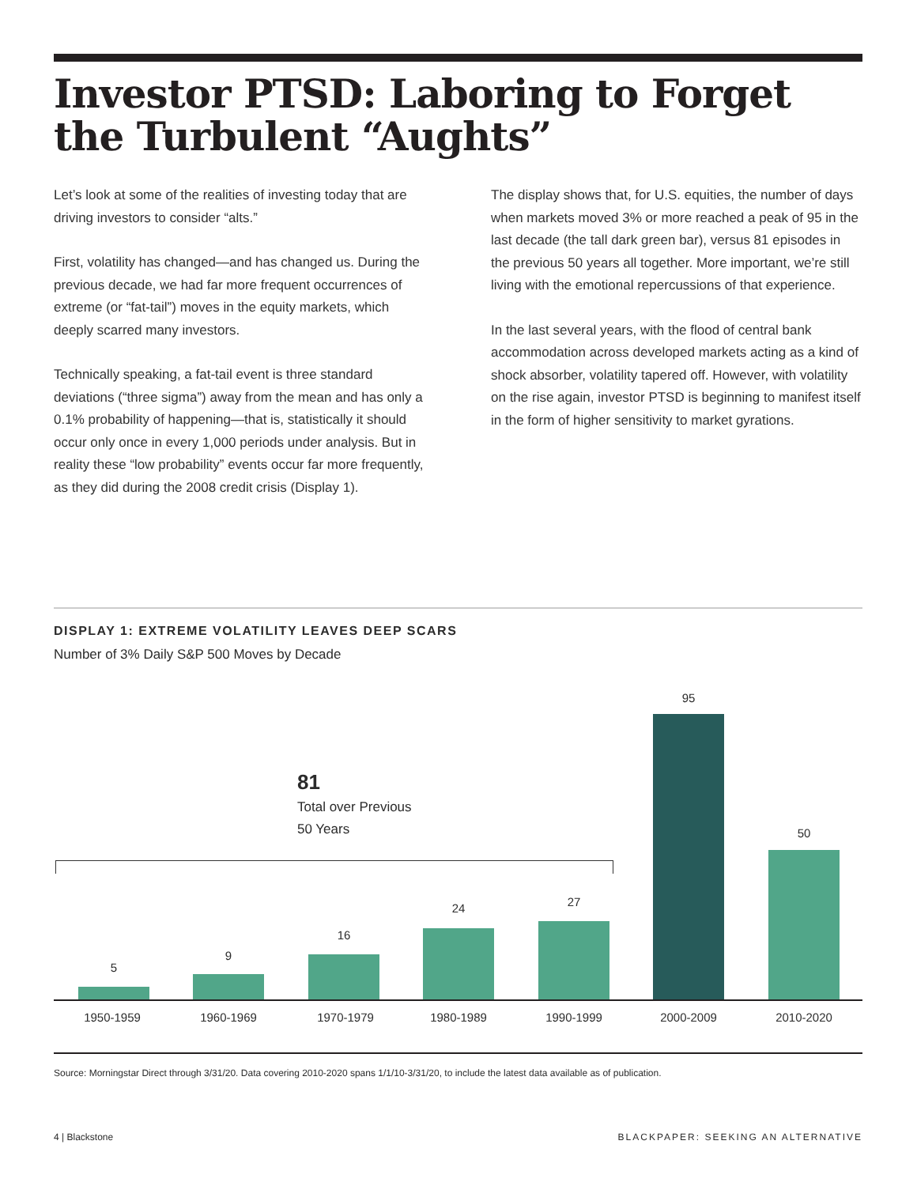Investor PTSD: Laboring to Forget
the Turbulent “Aughts”
Let’s look at some of the realities of investing today that are driving investors to consider “alts.”
First, volatility has changed—and has changed us. During the previous decade, we had far more frequent occurrences of extreme (or “fat-tail”) moves in the equity markets, which deeply scarred many investors.
Technically speaking, a fat-tail event is three standard deviations (“three sigma”) away from the mean and has only a 0.1% probability of happening—that is, statistically it should occur only once in every 1,000 periods under analysis. But in reality these “low probability” events occur far more frequently, as they did during the 2008 credit crisis (Display 1).
The display shows that, for U.S. equities, the number of days when markets moved 3% or more reached a peak of 95 in the last decade (the tall dark green bar), versus 81 episodes in the previous 50 years all together. More important, we’re still living with the emotional repercussions of that experience.
In the last several years, with the flood of central bank accommodation across developed markets acting as a kind of shock absorber, volatility tapered off. However, with volatility on the rise again, investor PTSD is beginning to manifest itself in the form of higher sensitivity to market gyrations.
DISPLAY 1: EXTREME VOLATILITY LEAVES DEEP SCARS
Number of 3% Daily S&P 500 Moves by Decade
81
Total over Previous
50 Years
5
9
16
24 27
95
50
1950-1959 1960-1969 1970-1979 1980-1989 1990-1999 2000-2009 2010-2020
Source: Morningstar Direct through 3/31/20. Data covering 2010-2020 spans 1/1/10-3/31/20, to include the latest data available as of publication.
4 | Blackstone
BLACKPAPER: SEEKING AN ALTERNATIVE